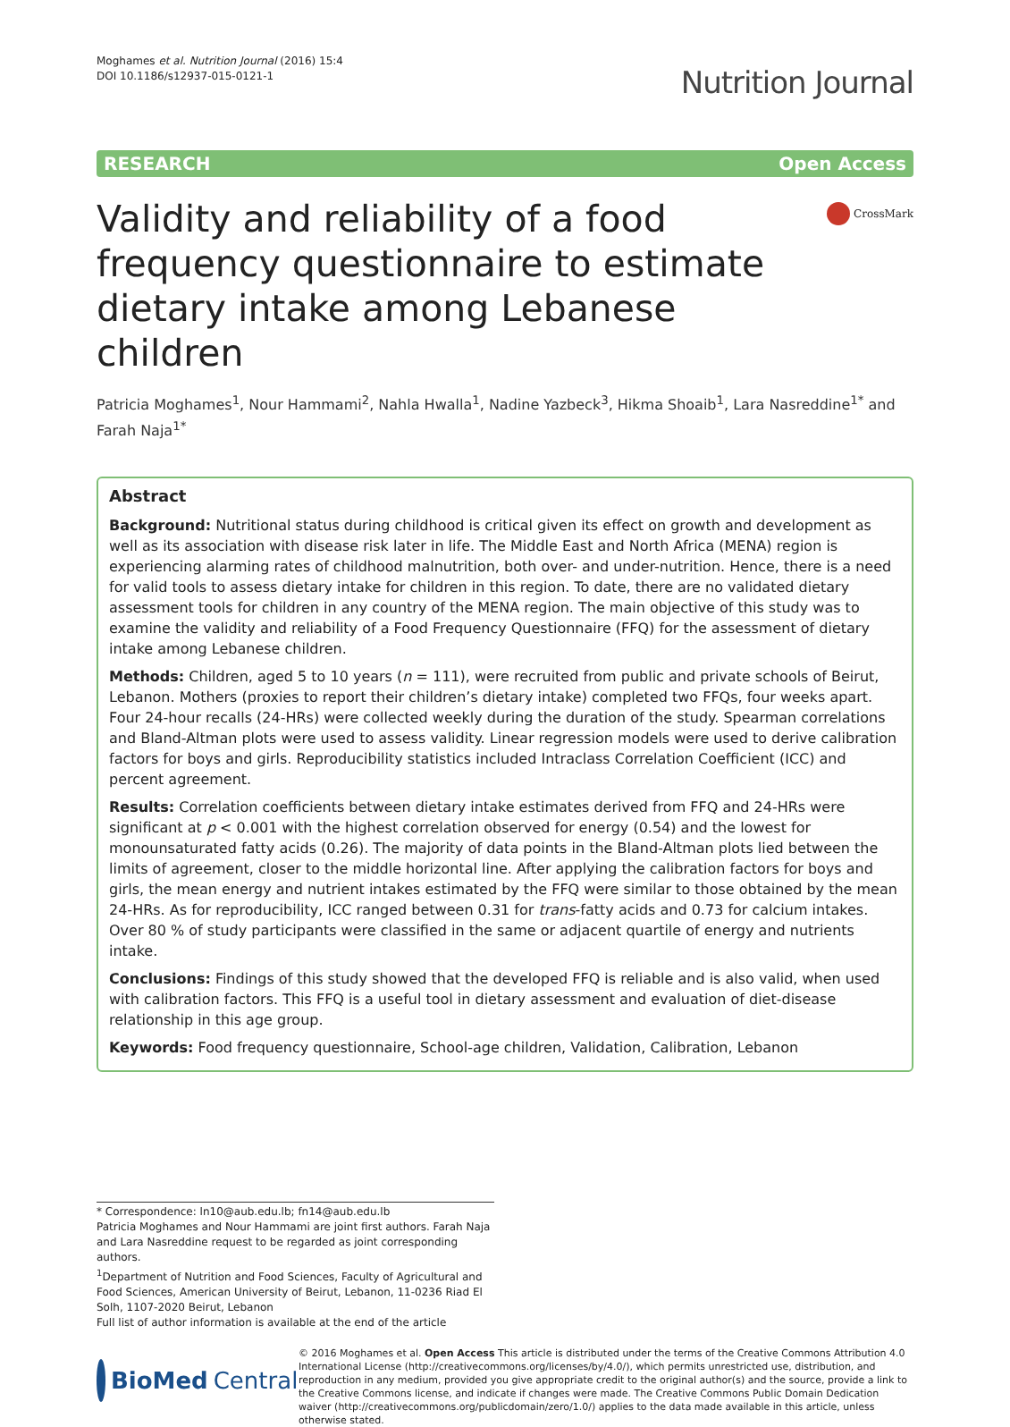Moghames et al. Nutrition Journal (2016) 15:4
DOI 10.1186/s12937-015-0121-1
Nutrition Journal
RESEARCH Open Access
Validity and reliability of a food frequency questionnaire to estimate dietary intake among Lebanese children
CrossMark
Patricia Moghames<sup>1</sup>, Nour Hammami<sup>2</sup>, Nahla Hwalla<sup>1</sup>, Nadine Yazbeck<sup>3</sup>, Hikma Shoaib<sup>1</sup>, Lara Nasreddine<sup>1*</sup> and Farah Naja<sup>1*</sup>
Abstract
Background: Nutritional status during childhood is critical given its effect on growth and development as well as its association with disease risk later in life. The Middle East and North Africa (MENA) region is experiencing alarming rates of childhood malnutrition, both over- and under-nutrition. Hence, there is a need for valid tools to assess dietary intake for children in this region. To date, there are no validated dietary assessment tools for children in any country of the MENA region. The main objective of this study was to examine the validity and reliability of a Food Frequency Questionnaire (FFQ) for the assessment of dietary intake among Lebanese children.
Methods: Children, aged 5 to 10 years (n = 111), were recruited from public and private schools of Beirut, Lebanon. Mothers (proxies to report their children’s dietary intake) completed two FFQs, four weeks apart. Four 24-hour recalls (24-HRs) were collected weekly during the duration of the study. Spearman correlations and Bland-Altman plots were used to assess validity. Linear regression models were used to derive calibration factors for boys and girls. Reproducibility statistics included Intraclass Correlation Coefficient (ICC) and percent agreement.
Results: Correlation coefficients between dietary intake estimates derived from FFQ and 24-HRs were significant at p < 0.001 with the highest correlation observed for energy (0.54) and the lowest for monounsaturated fatty acids (0.26). The majority of data points in the Bland-Altman plots lied between the limits of agreement, closer to the middle horizontal line. After applying the calibration factors for boys and girls, the mean energy and nutrient intakes estimated by the FFQ were similar to those obtained by the mean 24-HRs. As for reproducibility, ICC ranged between 0.31 for trans-fatty acids and 0.73 for calcium intakes. Over 80 % of study participants were classified in the same or adjacent quartile of energy and nutrients intake.
Conclusions: Findings of this study showed that the developed FFQ is reliable and is also valid, when used with calibration factors. This FFQ is a useful tool in dietary assessment and evaluation of diet-disease relationship in this age group.
Keywords: Food frequency questionnaire, School-age children, Validation, Calibration, Lebanon
* Correspondence: ln10@aub.edu.lb; fn14@aub.edu.lb
Patricia Moghames and Nour Hammami are joint first authors. Farah Naja and Lara Nasreddine request to be regarded as joint corresponding authors.
<sup>1</sup> Department of Nutrition and Food Sciences, Faculty of Agricultural and Food Sciences, American University of Beirut, Lebanon, 11-0236 Riad El Solh, 1107-2020 Beirut, Lebanon
Full list of author information is available at the end of the article
BioMed Central
© 2016 Moghames et al. Open Access This article is distributed under the terms of the Creative Commons Attribution 4.0 International License (http://creativecommons.org/licenses/by/4.0/), which permits unrestricted use, distribution, and reproduction in any medium, provided you give appropriate credit to the original author(s) and the source, provide a link to the Creative Commons license, and indicate if changes were made. The Creative Commons Public Domain Dedication waiver (http://creativecommons.org/publicdomain/zero/1.0/) applies to the data made available in this article, unless otherwise stated.